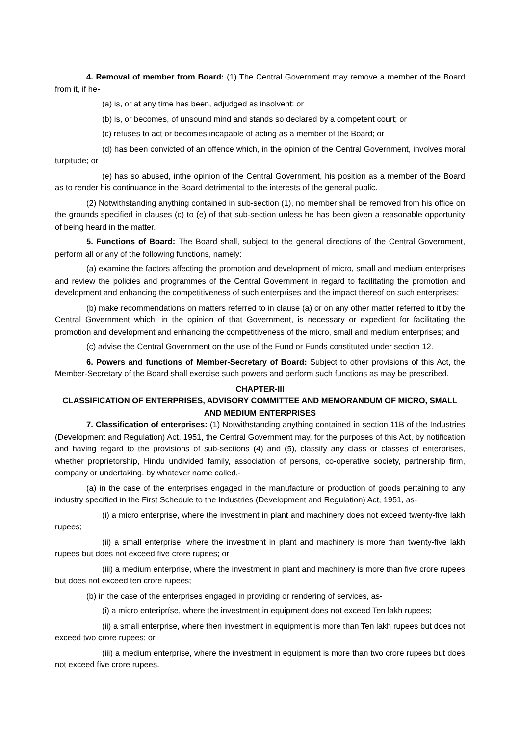4. Removal of member from Board: (1) The Central Government may remove a member of the Board from it, if he-
(a) is, or at any time has been, adjudged as insolvent; or
(b) is, or becomes, of unsound mind and stands so declared by a competent court; or
(c) refuses to act or becomes incapable of acting as a member of the Board; or
(d) has been convicted of an offence which, in the opinion of the Central Government, involves moral turpitude; or
(e) has so abused, inthe opinion of the Central Government, his position as a member of the Board as to render his continuance in the Board detrimental to the interests of the general public.
(2) Notwithstanding anything contained in sub-section (1), no member shall be removed from his office on the grounds specified in clauses (c) to (e) of that sub-section unless he has been given a reasonable opportunity of being heard in the matter.
5. Functions of Board: The Board shall, subject to the general directions of the Central Government, perform all or any of the following functions, namely:
(a) examine the factors affecting the promotion and development of micro, small and medium enterprises and review the policies and programmes of the Central Government in regard to facilitating the promotion and development and enhancing the competitiveness of such enterprises and the impact thereof on such enterprises;
(b) make recommendations on matters referred to in clause (a) or on any other matter referred to it by the Central Government which, in the opinion of that Government, is necessary or expedient for facilitating the promotion and development and enhancing the competitiveness of the micro, small and medium enterprises; and
(c) advise the Central Government on the use of the Fund or Funds constituted under section 12.
6. Powers and functions of Member-Secretary of Board: Subject to other provisions of this Act, the Member-Secretary of the Board shall exercise such powers and perform such functions as may be prescribed.
CHAPTER-III
CLASSIFICATION OF ENTERPRISES, ADVISORY COMMITTEE AND MEMORANDUM OF MICRO, SMALL AND MEDIUM ENTERPRISES
7. Classification of enterprises: (1) Notwithstanding anything contained in section 11B of the Industries (Development and Regulation) Act, 1951, the Central Government may, for the purposes of this Act, by notification and having regard to the provisions of sub-sections (4) and (5), classify any class or classes of enterprises, whether proprietorship, Hindu undivided family, association of persons, co-operative society, partnership firm, company or undertaking, by whatever name called,-
(a) in the case of the enterprises engaged in the manufacture or production of goods pertaining to any industry specified in the First Schedule to the Industries (Development and Regulation) Act, 1951, as-
(i) a micro enterprise, where the investment in plant and machinery does not exceed twenty-five lakh rupees;
(ii) a small enterprise, where the investment in plant and machinery is more than twenty-five lakh rupees but does not exceed five crore rupees; or
(iii) a medium enterprise, where the investment in plant and machinery is more than five crore rupees but does not exceed ten crore rupees;
(b) in the case of the enterprises engaged in providing or rendering of services, as-
(i) a micro enteripríse, where the investment in equipment does not exceed Ten lakh rupees;
(ii) a small enterprise, where then investment in equipment is more than Ten lakh rupees but does not exceed two crore rupees; or
(iii) a medium enterprise, where the investment in equipment is more than two crore rupees but does not exceed five crore rupees.